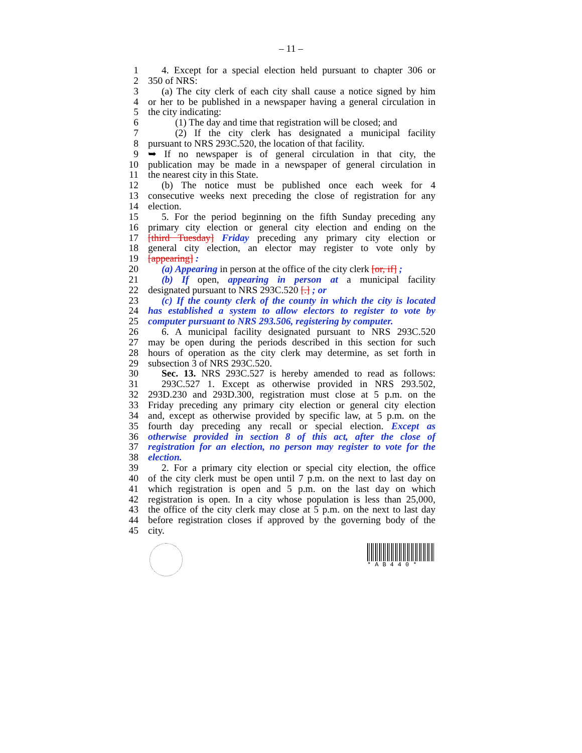– 11 –
1 4. Except for a special election held pursuant to chapter 306 or
2 350 of NRS:
3 (a) The city clerk of each city shall cause a notice signed by him
4 or her to be published in a newspaper having a general circulation in
5 the city indicating:
6 (1) The day and time that registration will be closed; and
7 (2) If the city clerk has designated a municipal facility
8 pursuant to NRS 293C.520, the location of that facility.
9 ➥ If no newspaper is of general circulation in that city, the
10 publication may be made in a newspaper of general circulation in
11 the nearest city in this State.
12 (b) The notice must be published once each week for 4
13 consecutive weeks next preceding the close of registration for any
14 election.
15 5. For the period beginning on the fifth Sunday preceding any
16 primary city election or general city election and ending on the
17 [third Tuesday] Friday preceding any primary city election or
18 general city election, an elector may register to vote only by
19 [appearing] :
20 (a) Appearing in person at the office of the city clerk [or, if] ;
21 (b) If open, appearing in person at a municipal facility
22 designated pursuant to NRS 293C.520 [.] ; or
23 (c) If the county clerk of the county in which the city is located
24 has established a system to allow electors to register to vote by
25 computer pursuant to NRS 293.506, registering by computer.
26 6. A municipal facility designated pursuant to NRS 293C.520
27 may be open during the periods described in this section for such
28 hours of operation as the city clerk may determine, as set forth in
29 subsection 3 of NRS 293C.520.
30 Sec. 13. NRS 293C.527 is hereby amended to read as follows:
31 293C.527 1. Except as otherwise provided in NRS 293.502,
32 293D.230 and 293D.300, registration must close at 5 p.m. on the
33 Friday preceding any primary city election or general city election
34 and, except as otherwise provided by specific law, at 5 p.m. on the
35 fourth day preceding any recall or special election. Except as
36 otherwise provided in section 8 of this act, after the close of
37 registration for an election, no person may register to vote for the
38 election.
39 2. For a primary city election or special city election, the office
40 of the city clerk must be open until 7 p.m. on the next to last day on
41 which registration is open and 5 p.m. on the last day on which
42 registration is open. In a city whose population is less than 25,000,
43 the office of the city clerk may close at 5 p.m. on the next to last day
44 before registration closes if approved by the governing body of the
45 city.
*AB440*